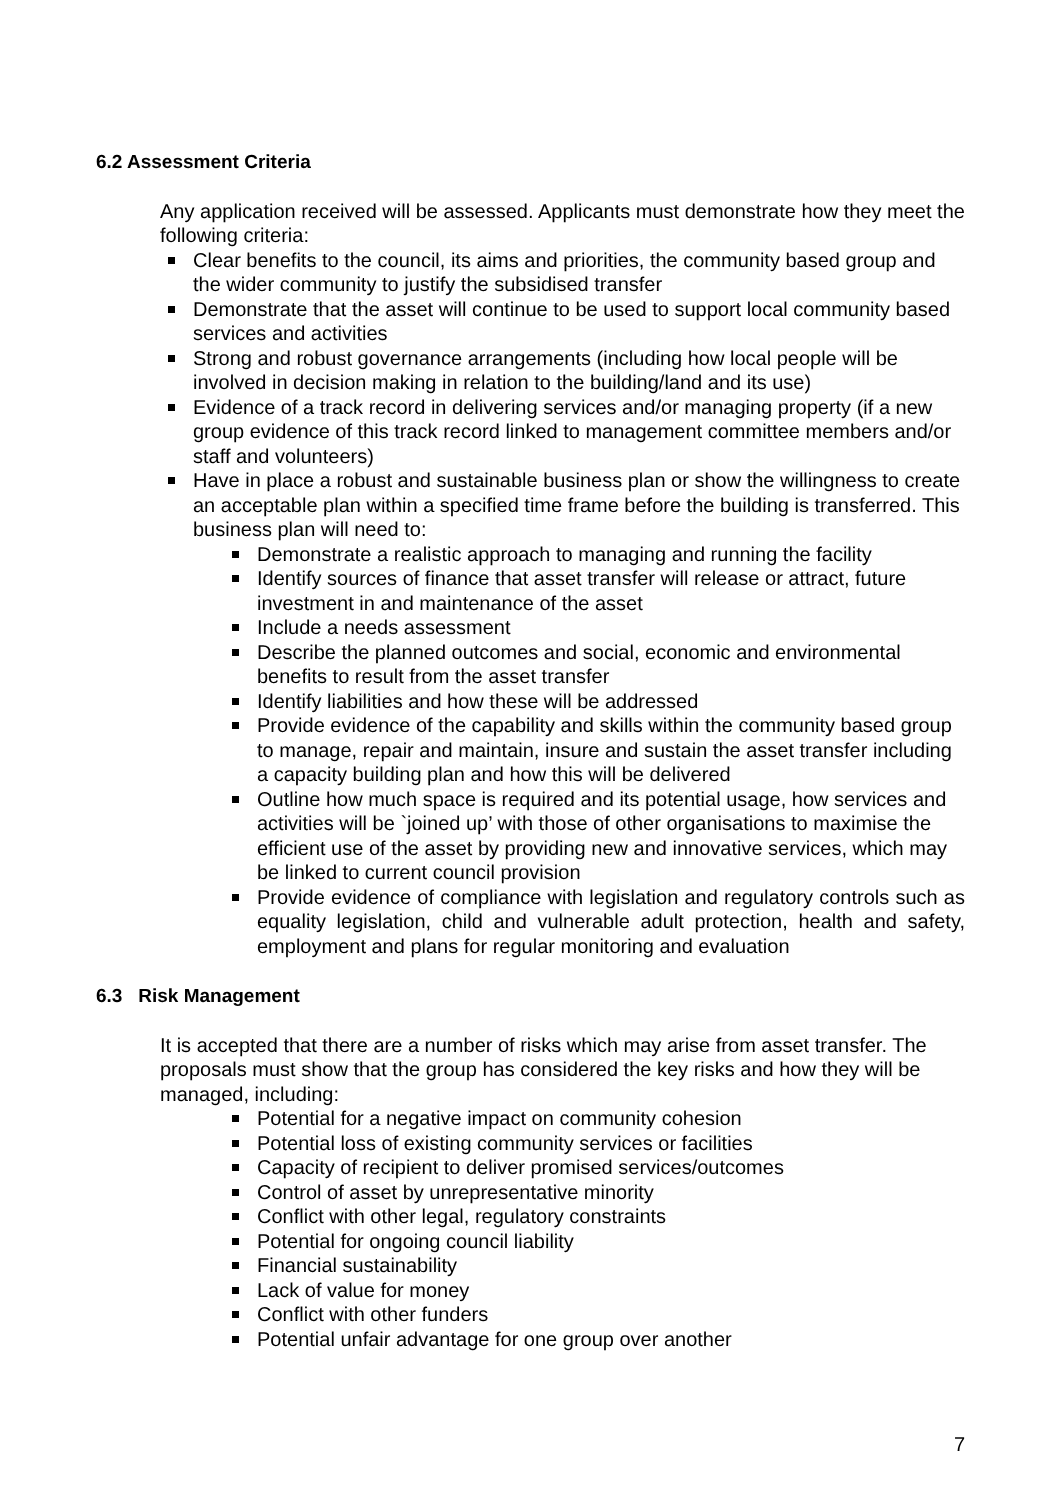6.2 Assessment Criteria
Any application received will be assessed. Applicants must demonstrate how they meet the following criteria:
Clear benefits to the council, its aims and priorities, the community based group and the wider community to justify the subsidised transfer
Demonstrate that the asset will continue to be used to support local community based services and activities
Strong and robust governance arrangements (including how local people will be involved in decision making in relation to the building/land and its use)
Evidence of a track record in delivering services and/or managing property (if a new group evidence of this track record linked to management committee members and/or staff and volunteers)
Have in place a robust and sustainable business plan or show the willingness to create an acceptable plan within a specified time frame before the building is transferred. This business plan will need to:
Demonstrate a realistic approach to managing and running the facility
Identify sources of finance that asset transfer will release or attract, future investment in and maintenance of the asset
Include a needs assessment
Describe the planned outcomes and social, economic and environmental benefits to result from the asset transfer
Identify liabilities and how these will be addressed
Provide evidence of the capability and skills within the community based group to manage, repair and maintain, insure and sustain the asset transfer including a capacity building plan and how this will be delivered
Outline how much space is required and its potential usage, how services and activities will be `joined up’ with those of other organisations to maximise the efficient use of the asset by providing new and innovative services, which may be linked to current council provision
Provide evidence of compliance with legislation and regulatory controls such as equality legislation, child and vulnerable adult protection, health and safety, employment and plans for regular monitoring and evaluation
6.3 Risk Management
It is accepted that there are a number of risks which may arise from asset transfer. The proposals must show that the group has considered the key risks and how they will be managed, including:
Potential for a negative impact on community cohesion
Potential loss of existing community services or facilities
Capacity of recipient to deliver promised services/outcomes
Control of asset by unrepresentative minority
Conflict with other legal, regulatory constraints
Potential for ongoing council liability
Financial sustainability
Lack of value for money
Conflict with other funders
Potential unfair advantage for one group over another
7